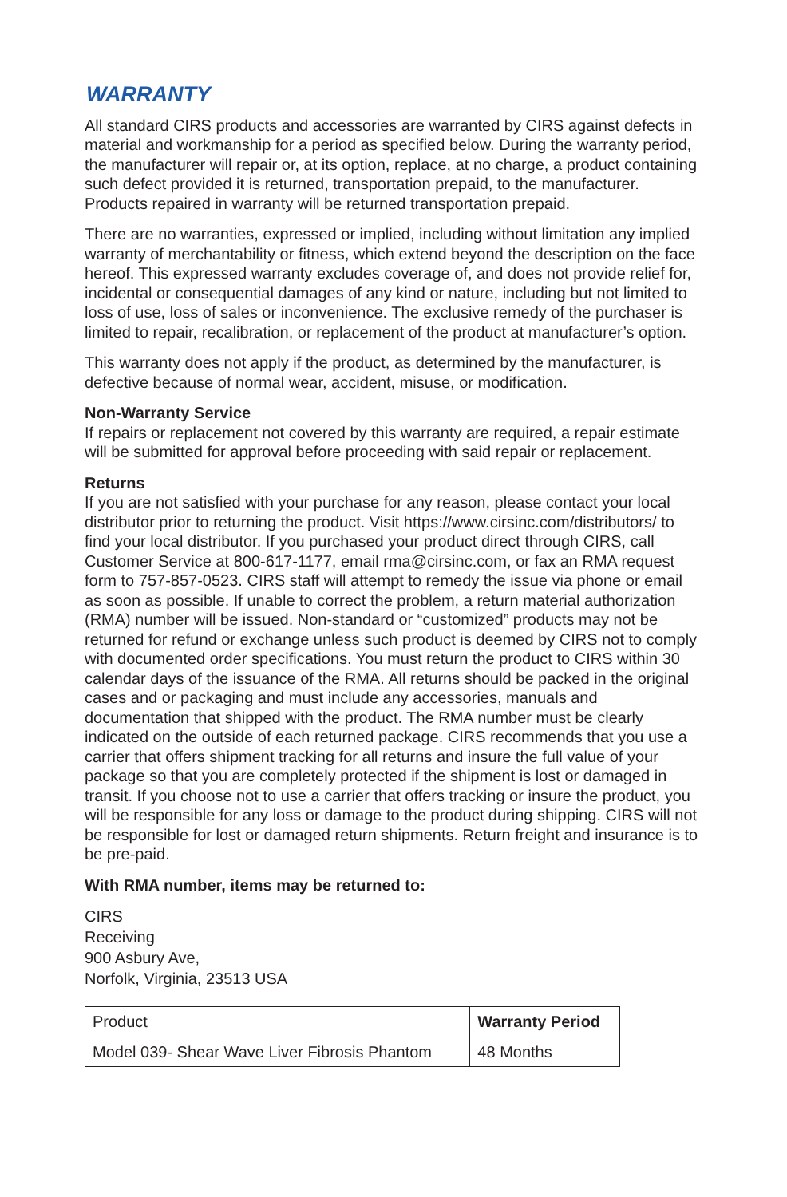WARRANTY
All standard CIRS products and accessories are warranted by CIRS against defects in material and workmanship for a period as specified below. During the warranty period, the manufacturer will repair or, at its option, replace, at no charge, a product containing such defect provided it is returned, transportation prepaid, to the manufacturer. Products repaired in warranty will be returned transportation prepaid.
There are no warranties, expressed or implied, including without limitation any implied warranty of merchantability or fitness, which extend beyond the description on the face hereof. This expressed warranty excludes coverage of, and does not provide relief for, incidental or consequential damages of any kind or nature, including but not limited to loss of use, loss of sales or inconvenience. The exclusive remedy of the purchaser is limited to repair, recalibration, or replacement of the product at manufacturer’s option.
This warranty does not apply if the product, as determined by the manufacturer, is defective because of normal wear, accident, misuse, or modification.
Non-Warranty Service
If repairs or replacement not covered by this warranty are required, a repair estimate will be submitted for approval before proceeding with said repair or replacement.
Returns
If you are not satisfied with your purchase for any reason, please contact your local distributor prior to returning the product. Visit https://www.cirsinc.com/distributors/ to find your local distributor. If you purchased your product direct through CIRS, call Customer Service at 800-617-1177, email rma@cirsinc.com, or fax an RMA request form to 757-857-0523. CIRS staff will attempt to remedy the issue via phone or email as soon as possible. If unable to correct the problem, a return material authorization (RMA) number will be issued. Non-standard or “customized” products may not be returned for refund or exchange unless such product is deemed by CIRS not to comply with documented order specifications. You must return the product to CIRS within 30 calendar days of the issuance of the RMA. All returns should be packed in the original cases and or packaging and must include any accessories, manuals and documentation that shipped with the product. The RMA number must be clearly indicated on the outside of each returned package. CIRS recommends that you use a carrier that offers shipment tracking for all returns and insure the full value of your package so that you are completely protected if the shipment is lost or damaged in transit. If you choose not to use a carrier that offers tracking or insure the product, you will be responsible for any loss or damage to the product during shipping. CIRS will not be responsible for lost or damaged return shipments. Return freight and insurance is to be pre-paid.
With RMA number, items may be returned to:
CIRS
Receiving
900 Asbury Ave,
Norfolk, Virginia, 23513 USA
| Product | Warranty Period |
| --- | --- |
| Model 039- Shear Wave Liver Fibrosis Phantom | 48 Months |